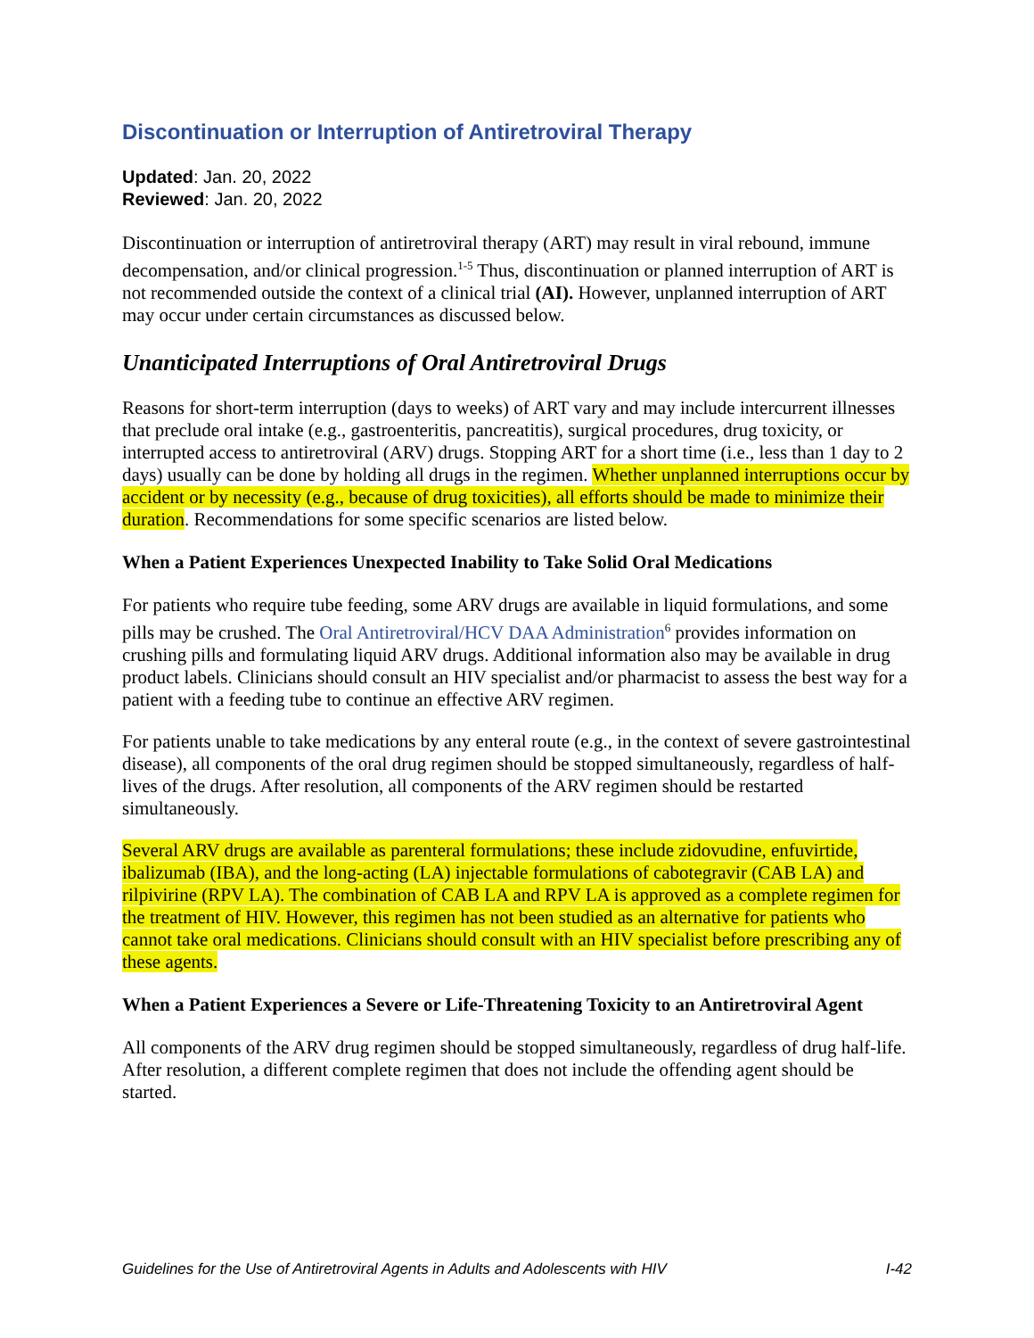Discontinuation or Interruption of Antiretroviral Therapy
Updated: Jan. 20, 2022
Reviewed: Jan. 20, 2022
Discontinuation or interruption of antiretroviral therapy (ART) may result in viral rebound, immune decompensation, and/or clinical progression.<sup>1-5</sup> Thus, discontinuation or planned interruption of ART is not recommended outside the context of a clinical trial (AI). However, unplanned interruption of ART may occur under certain circumstances as discussed below.
Unanticipated Interruptions of Oral Antiretroviral Drugs
Reasons for short-term interruption (days to weeks) of ART vary and may include intercurrent illnesses that preclude oral intake (e.g., gastroenteritis, pancreatitis), surgical procedures, drug toxicity, or interrupted access to antiretroviral (ARV) drugs. Stopping ART for a short time (i.e., less than 1 day to 2 days) usually can be done by holding all drugs in the regimen. Whether unplanned interruptions occur by accident or by necessity (e.g., because of drug toxicities), all efforts should be made to minimize their duration. Recommendations for some specific scenarios are listed below.
When a Patient Experiences Unexpected Inability to Take Solid Oral Medications
For patients who require tube feeding, some ARV drugs are available in liquid formulations, and some pills may be crushed. The Oral Antiretroviral/HCV DAA Administration<sup>6</sup> provides information on crushing pills and formulating liquid ARV drugs. Additional information also may be available in drug product labels. Clinicians should consult an HIV specialist and/or pharmacist to assess the best way for a patient with a feeding tube to continue an effective ARV regimen.
For patients unable to take medications by any enteral route (e.g., in the context of severe gastrointestinal disease), all components of the oral drug regimen should be stopped simultaneously, regardless of half-lives of the drugs. After resolution, all components of the ARV regimen should be restarted simultaneously.
Several ARV drugs are available as parenteral formulations; these include zidovudine, enfuvirtide, ibalizumab (IBA), and the long-acting (LA) injectable formulations of cabotegravir (CAB LA) and rilpivirine (RPV LA). The combination of CAB LA and RPV LA is approved as a complete regimen for the treatment of HIV. However, this regimen has not been studied as an alternative for patients who cannot take oral medications. Clinicians should consult with an HIV specialist before prescribing any of these agents.
When a Patient Experiences a Severe or Life-Threatening Toxicity to an Antiretroviral Agent
All components of the ARV drug regimen should be stopped simultaneously, regardless of drug half-life. After resolution, a different complete regimen that does not include the offending agent should be started.
Guidelines for the Use of Antiretroviral Agents in Adults and Adolescents with HIV I-42